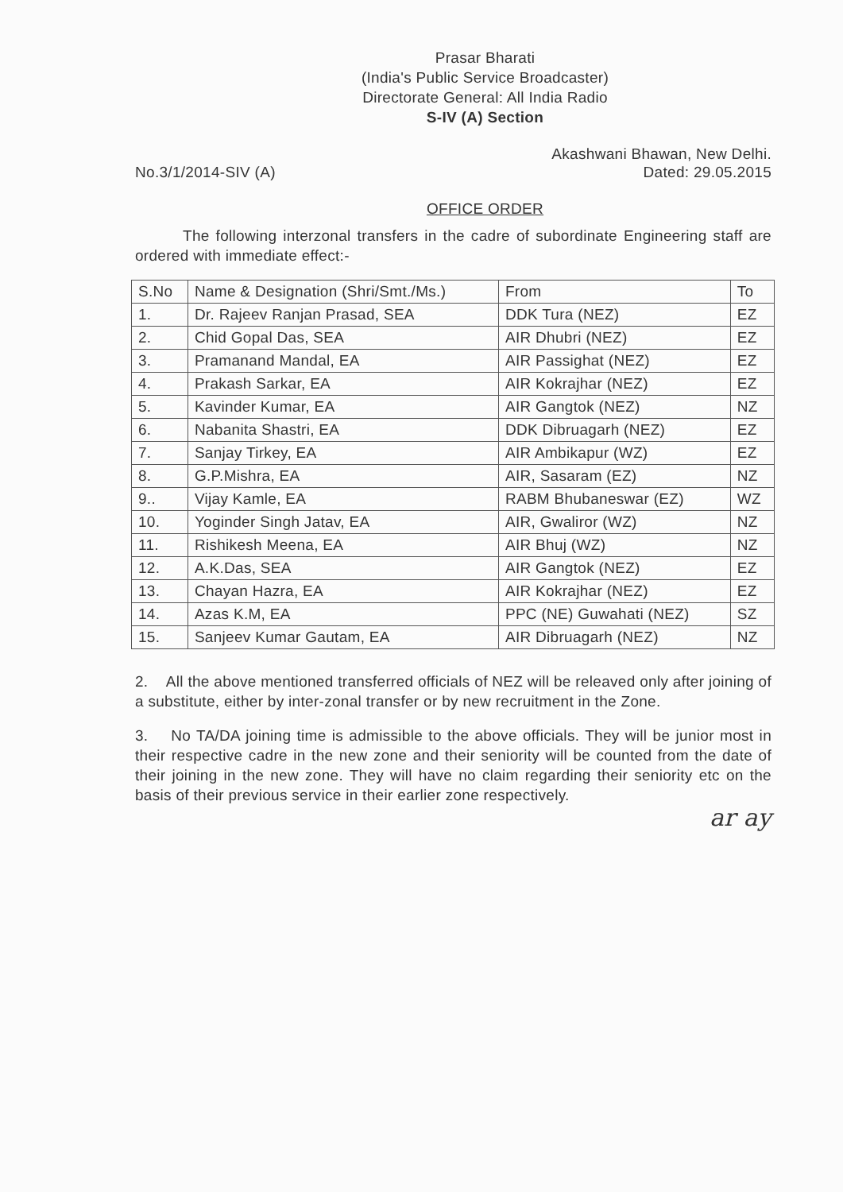Prasar Bharati
(India's Public Service Broadcaster)
Directorate General: All India Radio
S-IV (A) Section
No.3/1/2014-SIV (A)
Akashwani Bhawan, New Delhi.
Dated: 29.05.2015
OFFICE ORDER
The following interzonal transfers in the cadre of subordinate Engineering staff are ordered with immediate effect:-
| S.No | Name & Designation (Shri/Smt./Ms.) | From | To |
| --- | --- | --- | --- |
| 1. | Dr. Rajeev Ranjan Prasad, SEA | DDK Tura (NEZ) | EZ |
| 2. | Chid Gopal Das, SEA | AIR Dhubri (NEZ) | EZ |
| 3. | Pramanand Mandal, EA | AIR Passighat (NEZ) | EZ |
| 4. | Prakash Sarkar, EA | AIR Kokrajhar (NEZ) | EZ |
| 5. | Kavinder Kumar, EA | AIR Gangtok (NEZ) | NZ |
| 6. | Nabanita Shastri, EA | DDK Dibruagarh (NEZ) | EZ |
| 7. | Sanjay Tirkey, EA | AIR Ambikapur (WZ) | EZ |
| 8. | G.P.Mishra, EA | AIR, Sasaram (EZ) | NZ |
| 9.. | Vijay Kamle, EA | RABM Bhubaneswar (EZ) | WZ |
| 10. | Yoginder Singh Jatav, EA | AIR, Gwaliror (WZ) | NZ |
| 11. | Rishikesh Meena, EA | AIR Bhuj (WZ) | NZ |
| 12. | A.K.Das, SEA | AIR Gangtok (NEZ) | EZ |
| 13. | Chayan Hazra, EA | AIR Kokrajhar (NEZ) | EZ |
| 14. | Azas K.M, EA | PPC (NE) Guwahati (NEZ) | SZ |
| 15. | Sanjeev Kumar Gautam, EA | AIR Dibruagarh (NEZ) | NZ |
2. All the above mentioned transferred officials of NEZ will be releaved only after joining of a substitute, either by inter-zonal transfer or by new recruitment in the Zone.
3. No TA/DA joining time is admissible to the above officials. They will be junior most in their respective cadre in the new zone and their seniority will be counted from the date of their joining in the new zone. They will have no claim regarding their seniority etc on the basis of their previous service in their earlier zone respectively.
ar ay